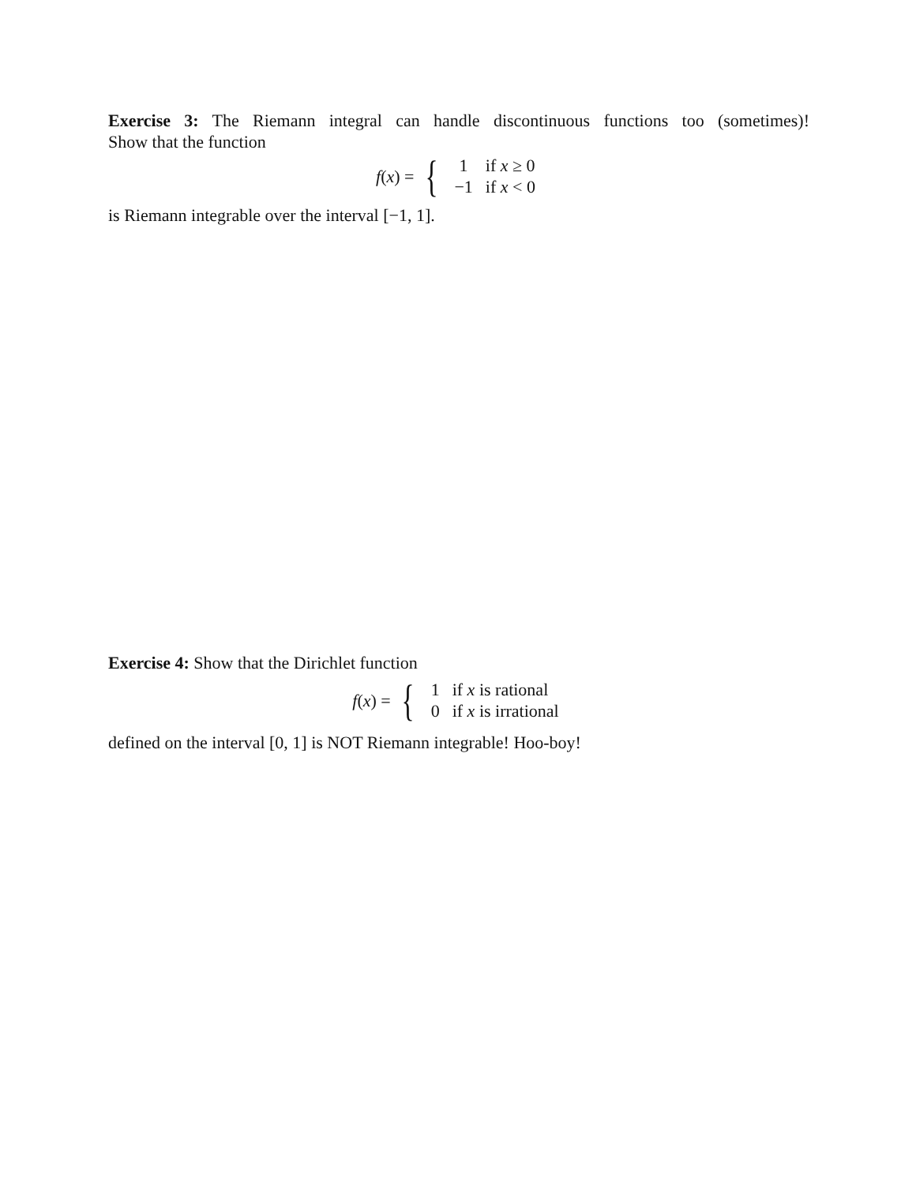Exercise 3: The Riemann integral can handle discontinuous functions too (sometimes)!
Show that the function
f(x) = {
| 1 | if x ≥ 0 |
| −1 | if x < 0 |
is Riemann integrable over the interval [−1, 1].
Exercise 4: Show that the Dirichlet function
f(x) = {
| 1 | if x is rational |
| 0 | if x is irrational |
defined on the interval [0, 1] is NOT Riemann integrable! Hoo-boy!